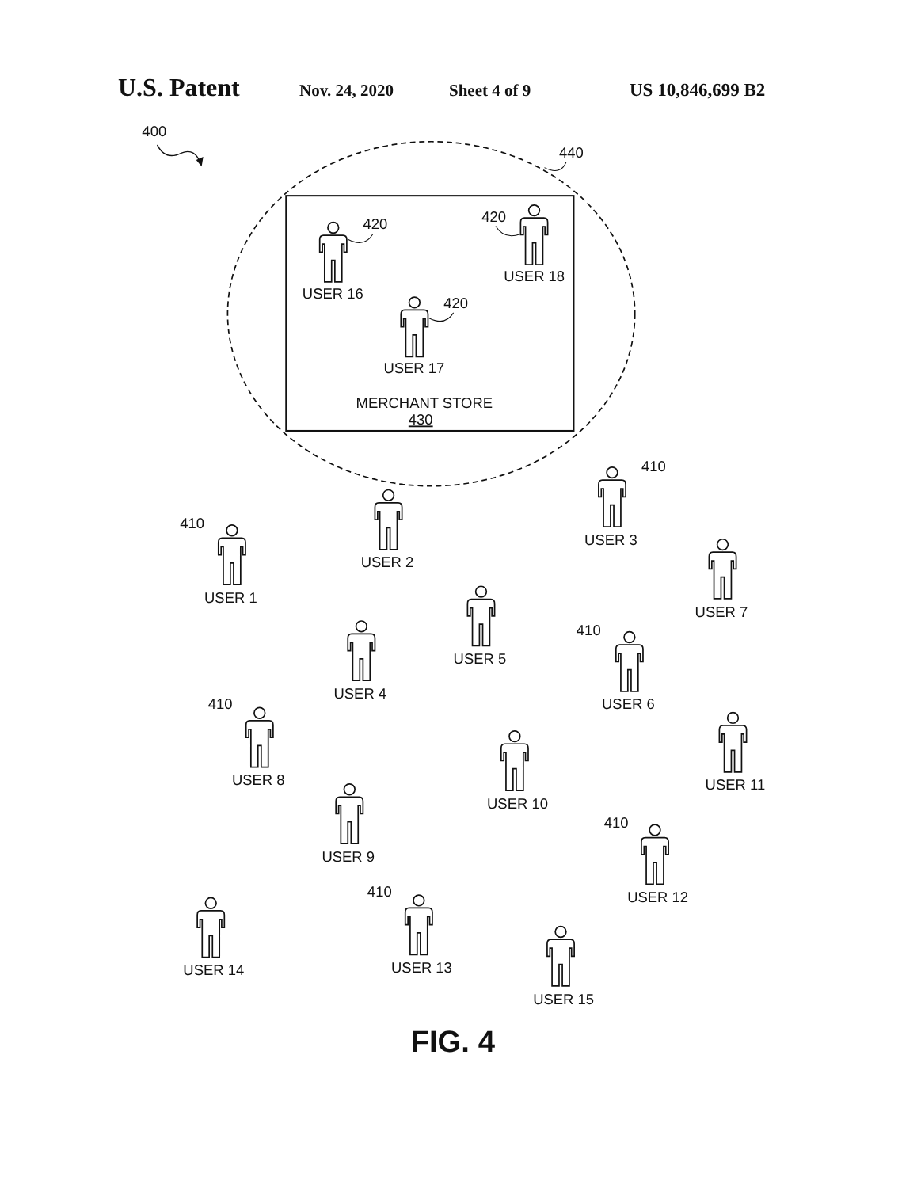U.S. Patent Nov. 24, 2020 Sheet 4 of 9 US 10,846,699 B2
400
440
USER 16
420
USER 18
420
USER 17
420
MERCHANT STORE
430
USER 2
USER 3
410
USER 1
410
USER 7
USER 5
USER 4
USER 6
410
USER 8
410
USER 11
USER 10
USER 9
USER 12
410
USER 14
USER 13
410
USER 15
FIG. 4